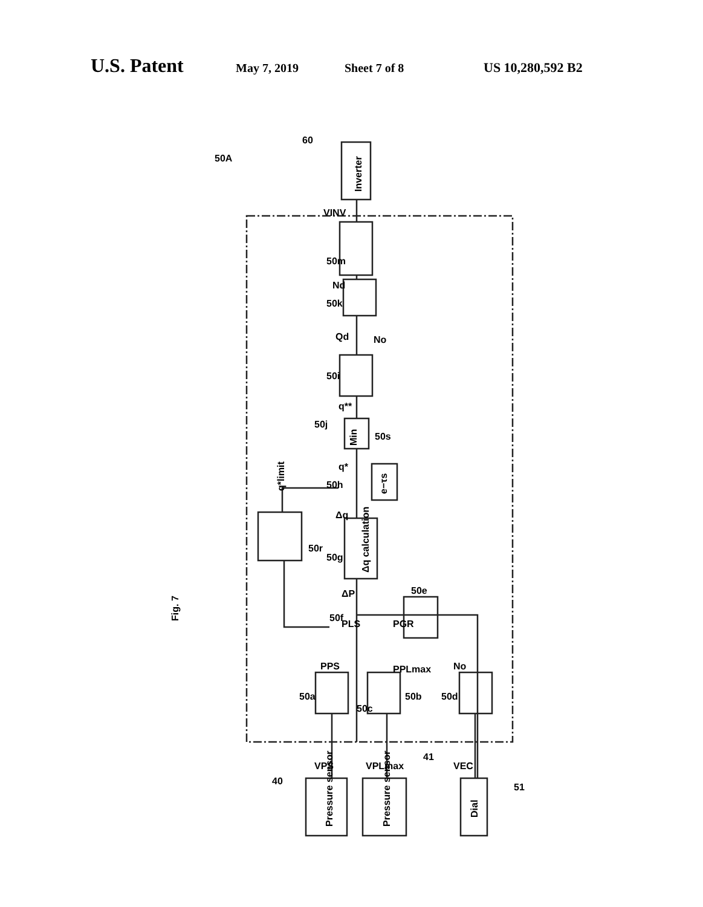U.S. Patent May 7, 2019 Sheet 7 of 8 US 10,280,592 B2
q*limit
Inverter
Min
Δq calculation
e−τs
Pressure sensor
Pressure sensor
Dial
Fig. 7
50A
60
50m
50k
50i
50j
50s
50h
50g
50r
50f
50e
50a
50c
50b
50d
40
41
51
VINV
Nd
Qd
No
q**
q*
Δq
ΔP
PPS
PLS
PGR
PPLmax
No
VPS
VPLmax
VEC